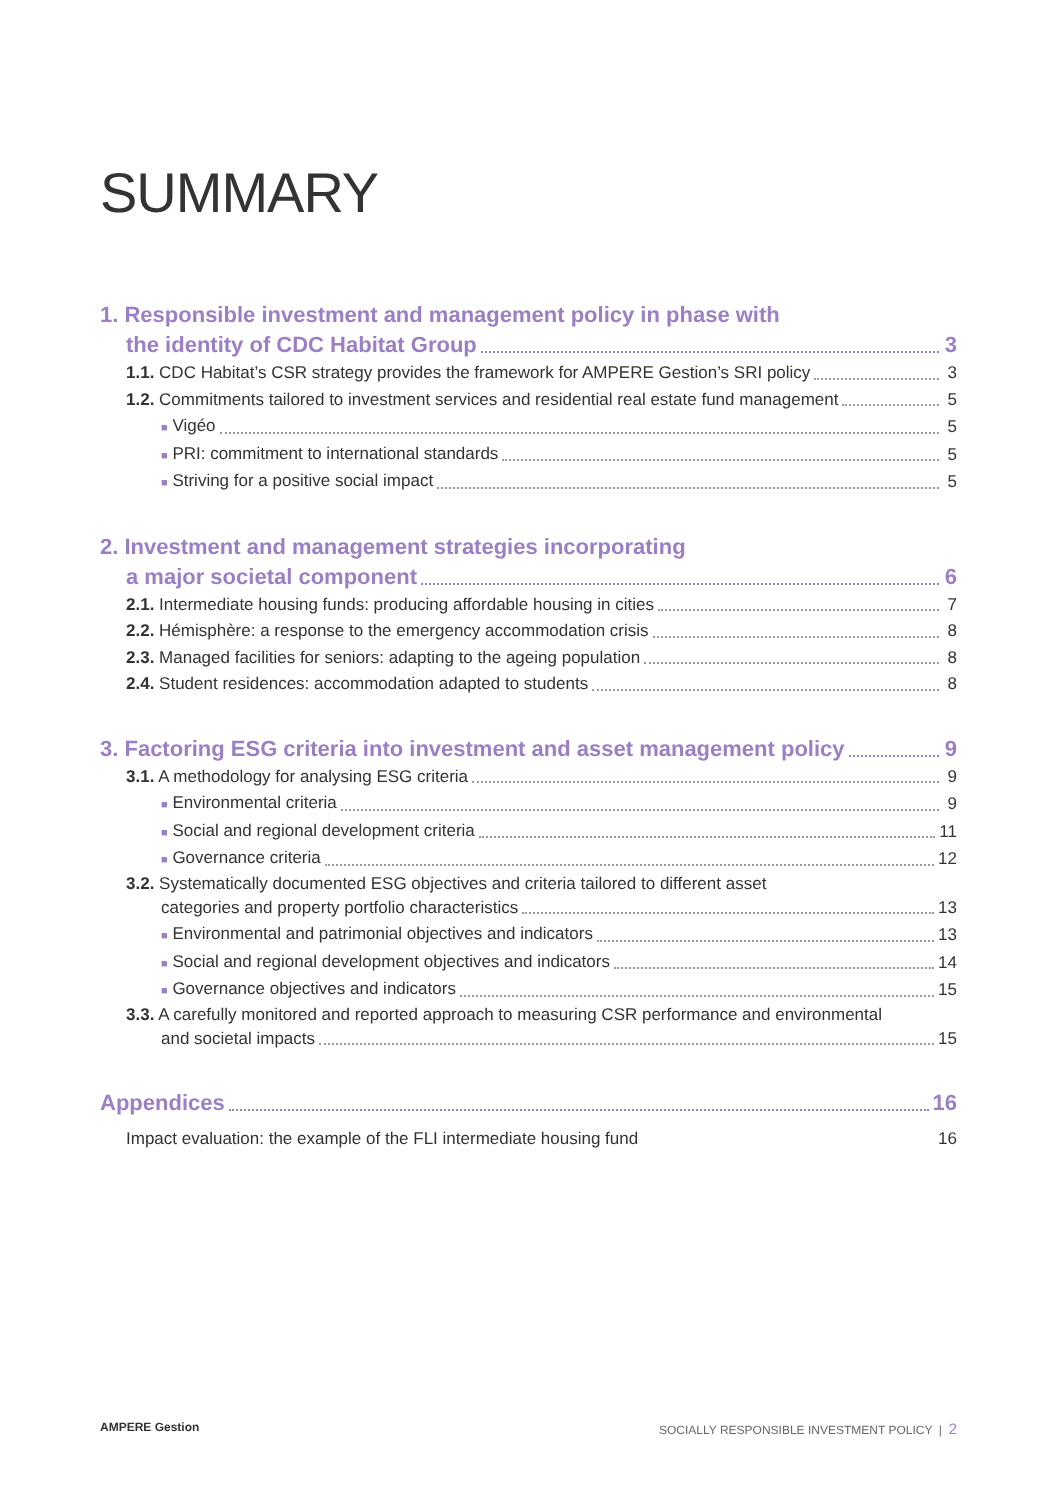SUMMARY
1. Responsible investment and management policy in phase with
the identity of CDC Habitat Group 3
1.1. CDC Habitat’s CSR strategy provides the framework for AMPERE Gestion’s SRI policy 3
1.2. Commitments tailored to investment services and residential real estate fund management 5
■ Vigéo 5
■ PRI: commitment to international standards 5
■ Striving for a positive social impact 5
2. Investment and management strategies incorporating
a major societal component 6
2.1. Intermediate housing funds: producing affordable housing in cities 7
2.2. Hémisphère: a response to the emergency accommodation crisis 8
2.3. Managed facilities for seniors: adapting to the ageing population 8
2.4. Student residences: accommodation adapted to students 8
3. Factoring ESG criteria into investment and asset management policy 9
3.1. A methodology for analysing ESG criteria 9
■ Environmental criteria 9
■ Social and regional development criteria 11
■ Governance criteria 12
3.2. Systematically documented ESG objectives and criteria tailored to different asset
categories and property portfolio characteristics 13
■ Environmental and patrimonial objectives and indicators 13
■ Social and regional development objectives and indicators 14
■ Governance objectives and indicators 15
3.3. A carefully monitored and reported approach to measuring CSR performance and environmental
and societal impacts 15
Appendices 16
Impact evaluation: the example of the FLI intermediate housing fund 16
AMPERE Gestion SOCIALLY RESPONSIBLE INVESTMENT POLICY | 2